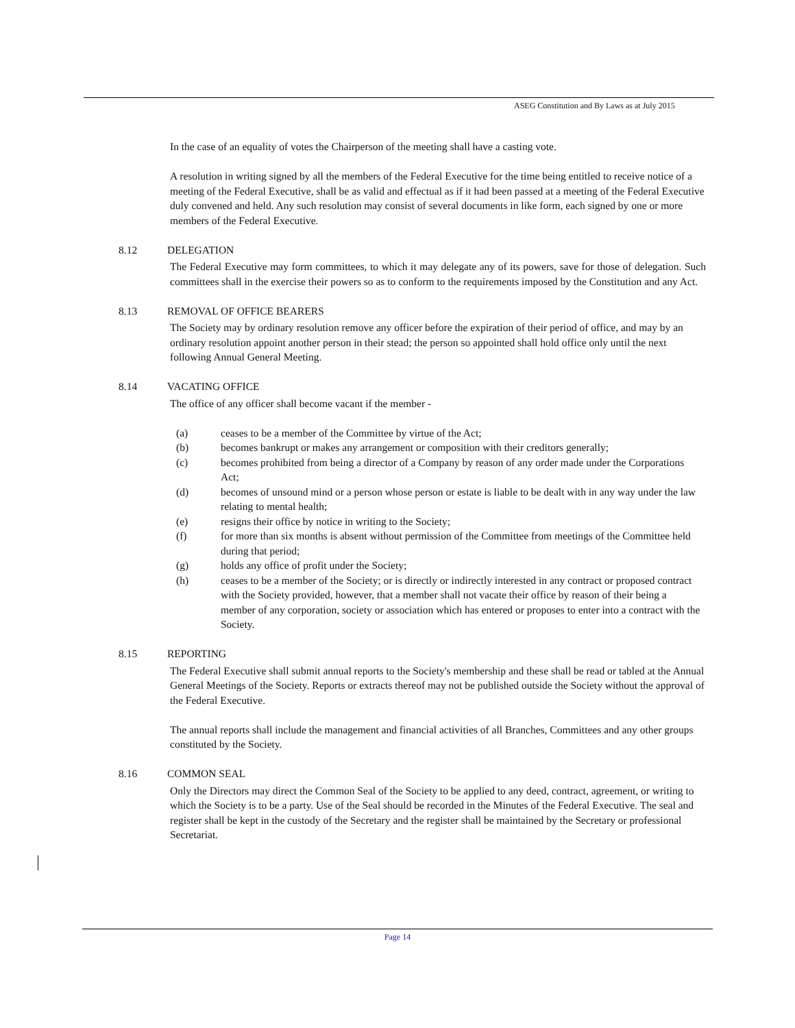ASEG Constitution and By Laws as at July 2015
In the case of an equality of votes the Chairperson of the meeting shall have a casting vote.
A resolution in writing signed by all the members of the Federal Executive for the time being entitled to receive notice of a meeting of the Federal Executive, shall be as valid and effectual as if it had been passed at a meeting of the Federal Executive duly convened and held. Any such resolution may consist of several documents in like form, each signed by one or more members of the Federal Executive.
8.12 DELEGATION
The Federal Executive may form committees, to which it may delegate any of its powers, save for those of delegation. Such committees shall in the exercise their powers so as to conform to the requirements imposed by the Constitution and any Act.
8.13 REMOVAL OF OFFICE BEARERS
The Society may by ordinary resolution remove any officer before the expiration of their period of office, and may by an ordinary resolution appoint another person in their stead; the person so appointed shall hold office only until the next following Annual General Meeting.
8.14 VACATING OFFICE
The office of any officer shall become vacant if the member -
(a) ceases to be a member of the Committee by virtue of the Act;
(b) becomes bankrupt or makes any arrangement or composition with their creditors generally;
(c) becomes prohibited from being a director of a Company by reason of any order made under the Corporations Act;
(d) becomes of unsound mind or a person whose person or estate is liable to be dealt with in any way under the law relating to mental health;
(e) resigns their office by notice in writing to the Society;
(f) for more than six months is absent without permission of the Committee from meetings of the Committee held during that period;
(g) holds any office of profit under the Society;
(h) ceases to be a member of the Society; or is directly or indirectly interested in any contract or proposed contract with the Society provided, however, that a member shall not vacate their office by reason of their being a member of any corporation, society or association which has entered or proposes to enter into a contract with the Society.
8.15 REPORTING
The Federal Executive shall submit annual reports to the Society's membership and these shall be read or tabled at the Annual General Meetings of the Society. Reports or extracts thereof may not be published outside the Society without the approval of the Federal Executive.
The annual reports shall include the management and financial activities of all Branches, Committees and any other groups constituted by the Society.
8.16 COMMON SEAL
Only the Directors may direct the Common Seal of the Society to be applied to any deed, contract, agreement, or writing to which the Society is to be a party. Use of the Seal should be recorded in the Minutes of the Federal Executive. The seal and register shall be kept in the custody of the Secretary and the register shall be maintained by the Secretary or professional Secretariat.
Page 14